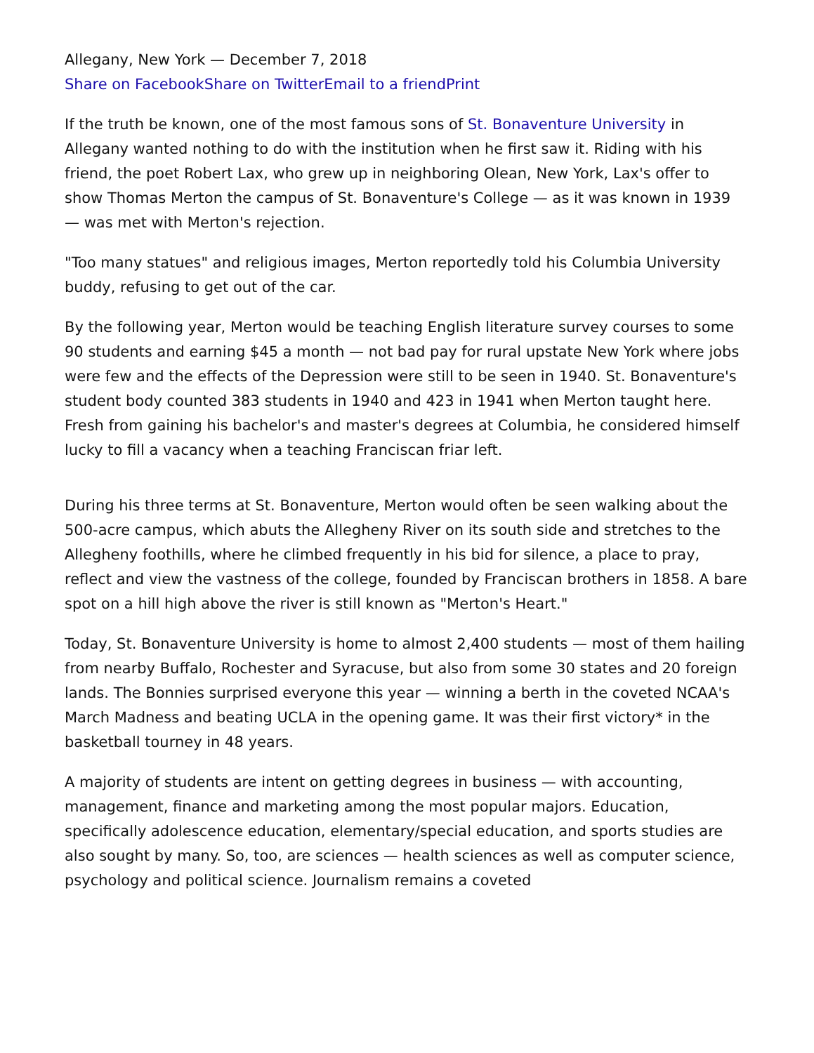Allegany, New York — December 7, 2018
Share on Facebook Share on Twitter Email to a friend Print
If the truth be known, one of the most famous sons of St. Bonaventure University in Allegany wanted nothing to do with the institution when he first saw it. Riding with his friend, the poet Robert Lax, who grew up in neighboring Olean, New York, Lax's offer to show Thomas Merton the campus of St. Bonaventure's College — as it was known in 1939 — was met with Merton's rejection.
"Too many statues" and religious images, Merton reportedly told his Columbia University buddy, refusing to get out of the car.
By the following year, Merton would be teaching English literature survey courses to some 90 students and earning $45 a month — not bad pay for rural upstate New York where jobs were few and the effects of the Depression were still to be seen in 1940. St. Bonaventure's student body counted 383 students in 1940 and 423 in 1941 when Merton taught here. Fresh from gaining his bachelor's and master's degrees at Columbia, he considered himself lucky to fill a vacancy when a teaching Franciscan friar left.
During his three terms at St. Bonaventure, Merton would often be seen walking about the 500-acre campus, which abuts the Allegheny River on its south side and stretches to the Allegheny foothills, where he climbed frequently in his bid for silence, a place to pray, reflect and view the vastness of the college, founded by Franciscan brothers in 1858. A bare spot on a hill high above the river is still known as "Merton's Heart."
Today, St. Bonaventure University is home to almost 2,400 students — most of them hailing from nearby Buffalo, Rochester and Syracuse, but also from some 30 states and 20 foreign lands. The Bonnies surprised everyone this year — winning a berth in the coveted NCAA's March Madness and beating UCLA in the opening game. It was their first victory* in the basketball tourney in 48 years.
A majority of students are intent on getting degrees in business — with accounting, management, finance and marketing among the most popular majors. Education, specifically adolescence education, elementary/special education, and sports studies are also sought by many. So, too, are sciences — health sciences as well as computer science, psychology and political science. Journalism remains a coveted